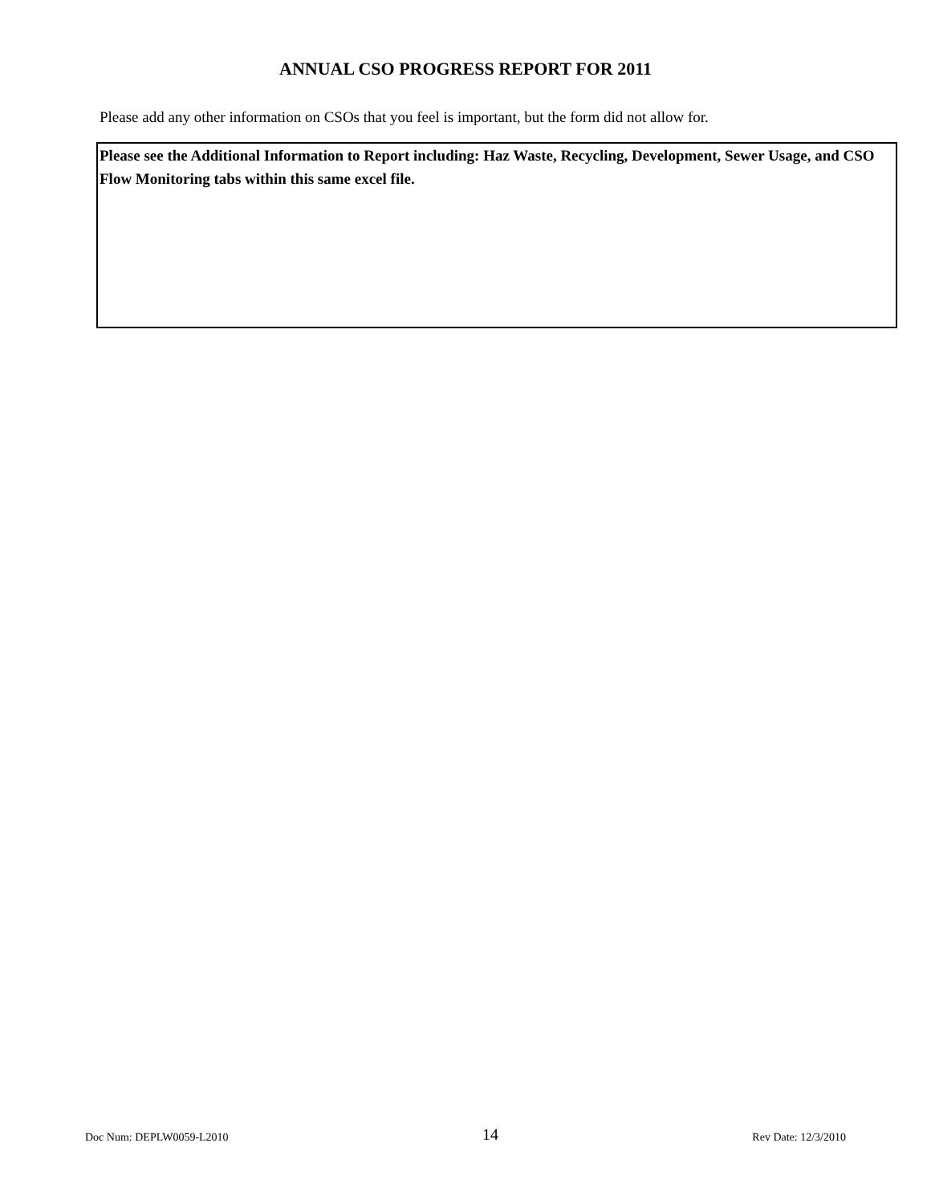ANNUAL CSO PROGRESS REPORT FOR 2011
Please add any other information on CSOs that you feel is important, but the form did not allow for.
Please see the Additional Information to Report including: Haz Waste, Recycling, Development, Sewer Usage, and CSO Flow Monitoring tabs within this same excel file.
Doc Num: DEPLW0059-L2010 14 Rev Date: 12/3/2010